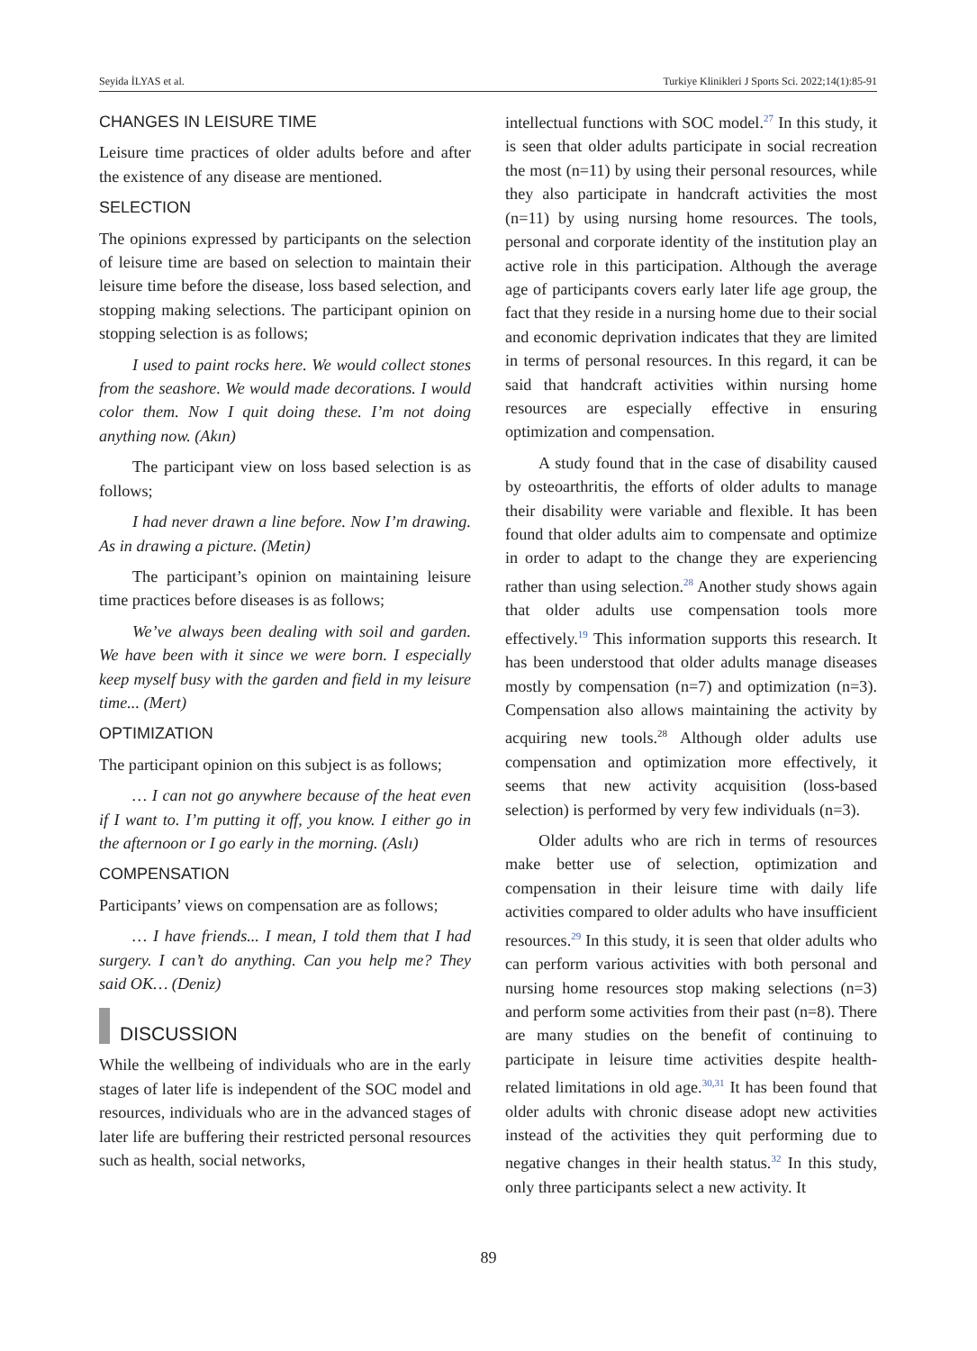Seyida İLYAS et al. Turkiye Klinikleri J Sports Sci. 2022;14(1):85-91
CHANGES IN LEISURE TIME
Leisure time practices of older adults before and after the existence of any disease are mentioned.
SELECTION
The opinions expressed by participants on the selection of leisure time are based on selection to maintain their leisure time before the disease, loss based selection, and stopping making selections. The participant opinion on stopping selection is as follows;
I used to paint rocks here. We would collect stones from the seashore. We would made decorations. I would color them. Now I quit doing these. I’m not doing anything now. (Akın)
The participant view on loss based selection is as follows;
I had never drawn a line before. Now I’m drawing. As in drawing a picture. (Metin)
The participant’s opinion on maintaining leisure time practices before diseases is as follows;
We’ve always been dealing with soil and garden. We have been with it since we were born. I especially keep myself busy with the garden and field in my leisure time... (Mert)
OPTIMIZATION
The participant opinion on this subject is as follows;
… I can not go anywhere because of the heat even if I want to. I’m putting it off, you know. I either go in the afternoon or I go early in the morning. (Aslı)
COMPENSATION
Participants’ views on compensation are as follows;
… I have friends... I mean, I told them that I had surgery. I can’t do anything. Can you help me? They said OK… (Deniz)
DISCUSSION
While the wellbeing of individuals who are in the early stages of later life is independent of the SOC model and resources, individuals who are in the advanced stages of later life are buffering their restricted personal resources such as health, social networks,
intellectual functions with SOC model.<sup>27</sup> In this study, it is seen that older adults participate in social recreation the most (n=11) by using their personal resources, while they also participate in handcraft activities the most (n=11) by using nursing home resources. The tools, personal and corporate identity of the institution play an active role in this participation. Although the average age of participants covers early later life age group, the fact that they reside in a nursing home due to their social and economic deprivation indicates that they are limited in terms of personal resources. In this regard, it can be said that handcraft activities within nursing home resources are especially effective in ensuring optimization and compensation.
A study found that in the case of disability caused by osteoarthritis, the efforts of older adults to manage their disability were variable and flexible. It has been found that older adults aim to compensate and optimize in order to adapt to the change they are experiencing rather than using selection.<sup>28</sup> Another study shows again that older adults use compensation tools more effectively.<sup>19</sup> This information supports this research. It has been understood that older adults manage diseases mostly by compensation (n=7) and optimization (n=3). Compensation also allows maintaining the activity by acquiring new tools.<sup>28</sup> Although older adults use compensation and optimization more effectively, it seems that new activity acquisition (loss-based selection) is performed by very few individuals (n=3).
Older adults who are rich in terms of resources make better use of selection, optimization and compensation in their leisure time with daily life activities compared to older adults who have insufficient resources.<sup>29</sup> In this study, it is seen that older adults who can perform various activities with both personal and nursing home resources stop making selections (n=3) and perform some activities from their past (n=8). There are many studies on the benefit of continuing to participate in leisure time activities despite health-related limitations in old age.<sup>30,31</sup> It has been found that older adults with chronic disease adopt new activities instead of the activities they quit performing due to negative changes in their health status.<sup>32</sup> In this study, only three participants select a new activity. It
89